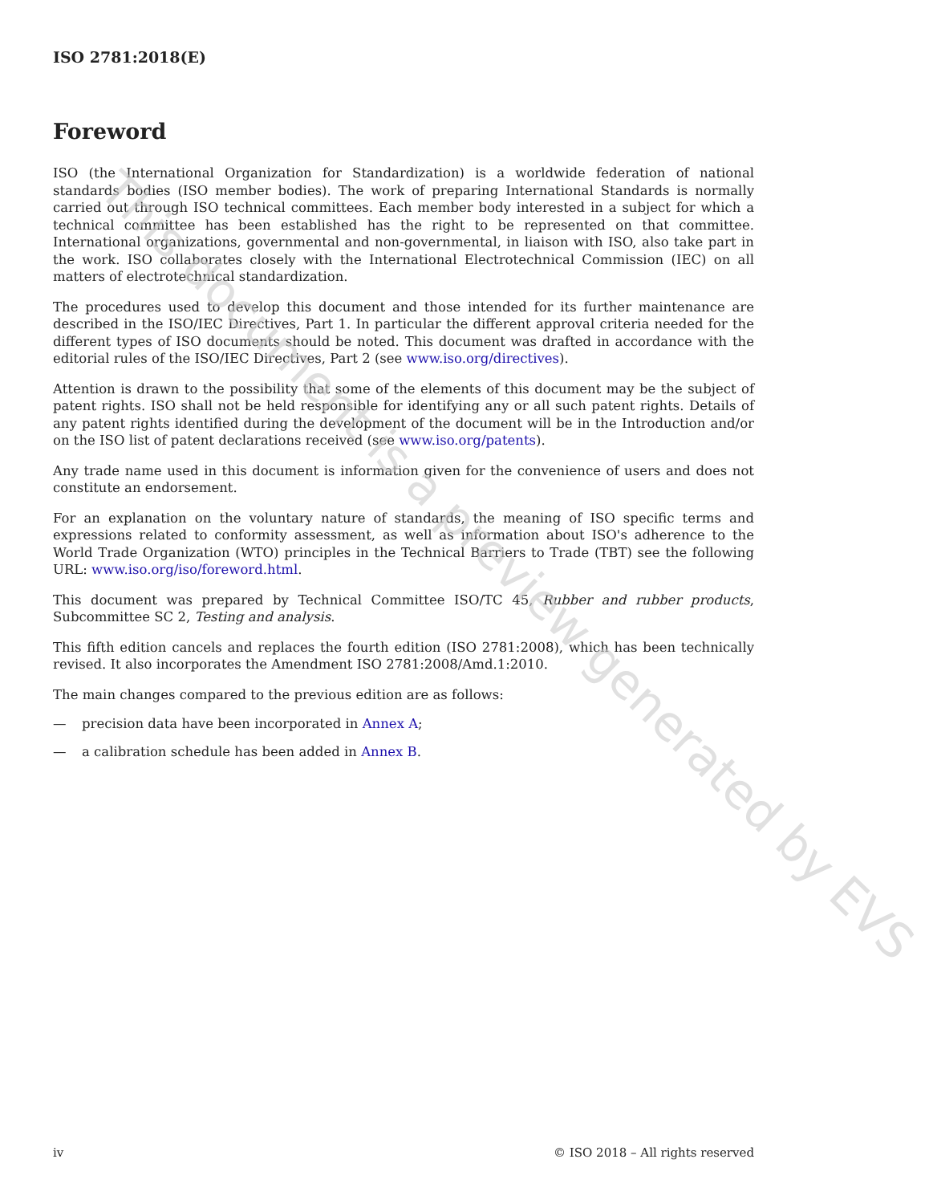ISO 2781:2018(E)
Foreword
ISO (the International Organization for Standardization) is a worldwide federation of national standards bodies (ISO member bodies). The work of preparing International Standards is normally carried out through ISO technical committees. Each member body interested in a subject for which a technical committee has been established has the right to be represented on that committee. International organizations, governmental and non-governmental, in liaison with ISO, also take part in the work. ISO collaborates closely with the International Electrotechnical Commission (IEC) on all matters of electrotechnical standardization.
The procedures used to develop this document and those intended for its further maintenance are described in the ISO/IEC Directives, Part 1. In particular the different approval criteria needed for the different types of ISO documents should be noted. This document was drafted in accordance with the editorial rules of the ISO/IEC Directives, Part 2 (see www.iso.org/directives).
Attention is drawn to the possibility that some of the elements of this document may be the subject of patent rights. ISO shall not be held responsible for identifying any or all such patent rights. Details of any patent rights identified during the development of the document will be in the Introduction and/or on the ISO list of patent declarations received (see www.iso.org/patents).
Any trade name used in this document is information given for the convenience of users and does not constitute an endorsement.
For an explanation on the voluntary nature of standards, the meaning of ISO specific terms and expressions related to conformity assessment, as well as information about ISO's adherence to the World Trade Organization (WTO) principles in the Technical Barriers to Trade (TBT) see the following URL: www.iso.org/iso/foreword.html.
This document was prepared by Technical Committee ISO/TC 45, Rubber and rubber products, Subcommittee SC 2, Testing and analysis.
This fifth edition cancels and replaces the fourth edition (ISO 2781:2008), which has been technically revised. It also incorporates the Amendment ISO 2781:2008/Amd.1:2010.
The main changes compared to the previous edition are as follows:
— precision data have been incorporated in Annex A;
— a calibration schedule has been added in Annex B.
This document is a preview generated by EVS
iv © ISO 2018 – All rights reserved